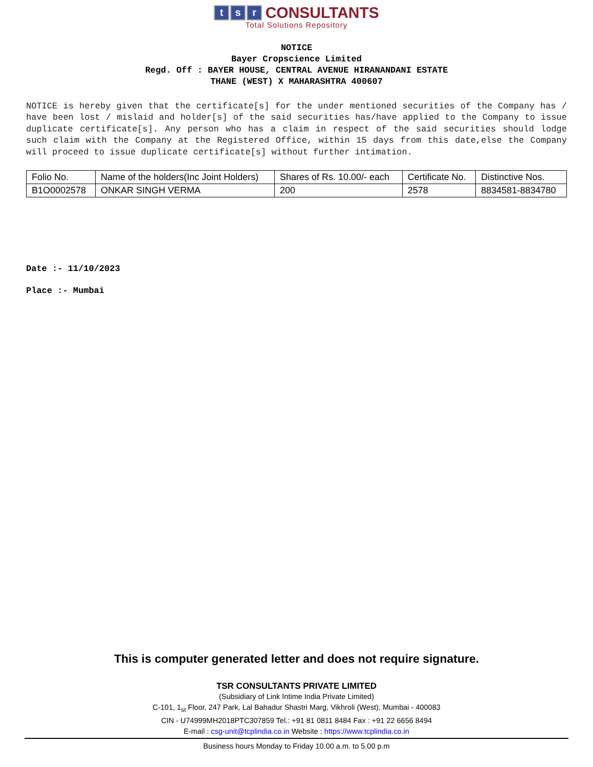ts r CONSULTANTS
Total Solutions Repository
NOTICE
Bayer Cropscience Limited
Regd. Off : BAYER HOUSE, CENTRAL AVENUE HIRANANDANI ESTATE
THANE (WEST) X MAHARASHTRA 400607
NOTICE is hereby given that the certificate[s] for the under mentioned securities of the Company has / have been lost / mislaid and holder[s] of the said securities has/have applied to the Company to issue duplicate certificate[s]. Any person who has a claim in respect of the said securities should lodge such claim with the Company at the Registered Office, within 15 days from this date,else the Company will proceed to issue duplicate certificate[s] without further intimation.
| Folio No. | Name of the holders(Inc Joint Holders) | Shares of Rs. 10.00/- each | Certificate No. | Distinctive Nos. |
| --- | --- | --- | --- | --- |
| B1O0002578 | ONKAR SINGH VERMA | 200 | 2578 | 8834581-8834780 |
Date :- 11/10/2023
Place :- Mumbai
This is computer generated letter and does not require signature.
TSR CONSULTANTS PRIVATE LIMITED
(Subsidiary of Link Intime India Private Limited)
C-101, 1<sub>st</sub> Floor, 247 Park, Lal Bahadur Shastri Marg, Vikhroli (West), Mumbai - 400083
CIN - U74999MH2018PTC307859 Tel.: +91 81 0811 8484 Fax : +91 22 6656 8494
E-mail : csg-unit@tcplindia.co.in Website : https://www.tcplindia.co.in
Business hours Monday to Friday 10.00 a.m. to 5.00 p.m